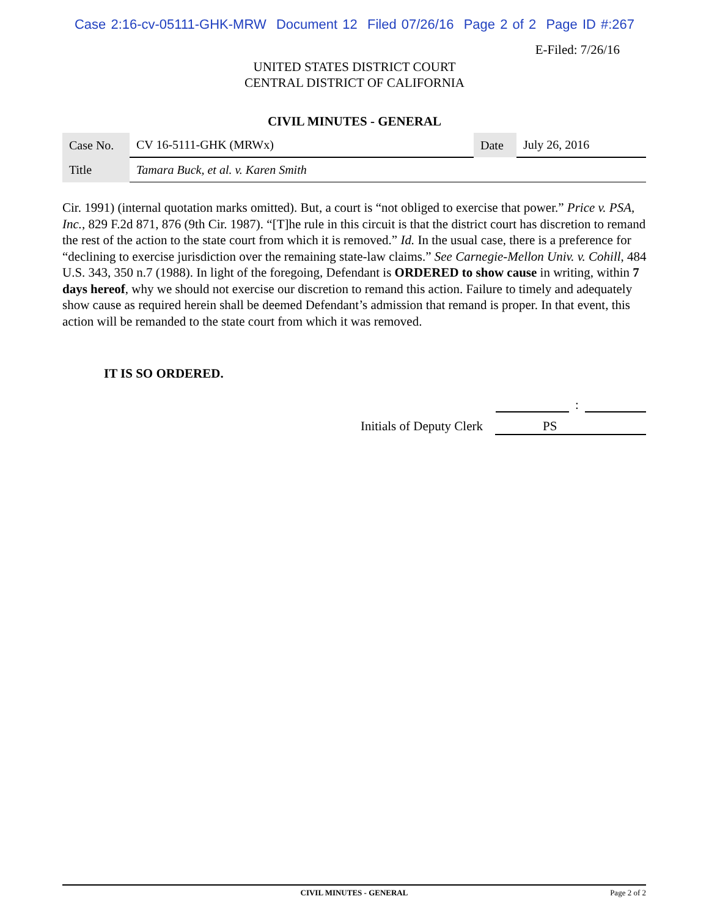Case 2:16-cv-05111-GHK-MRW Document 12 Filed 07/26/16 Page 2 of 2 Page ID #:267
E-Filed: 7/26/16
UNITED STATES DISTRICT COURT
CENTRAL DISTRICT OF CALIFORNIA
CIVIL MINUTES - GENERAL
| Case No. | CV 16-5111-GHK (MRWx) | Date | July 26, 2016 |
| Title | Tamara Buck, et al. v. Karen Smith | | |
Cir. 1991) (internal quotation marks omitted). But, a court is “not obliged to exercise that power.” Price v. PSA, Inc., 829 F.2d 871, 876 (9th Cir. 1987). “[T]he rule in this circuit is that the district court has discretion to remand the rest of the action to the state court from which it is removed.” Id. In the usual case, there is a preference for “declining to exercise jurisdiction over the remaining state-law claims.” See Carnegie-Mellon Univ. v. Cohill, 484 U.S. 343, 350 n.7 (1988). In light of the foregoing, Defendant is ORDERED to show cause in writing, within 7 days hereof, why we should not exercise our discretion to remand this action. Failure to timely and adequately show cause as required herein shall be deemed Defendant’s admission that remand is proper. In that event, this action will be remanded to the state court from which it was removed.
IT IS SO ORDERED.
:
Initials of Deputy Clerk PS
CIVIL MINUTES - GENERAL Page 2 of 2